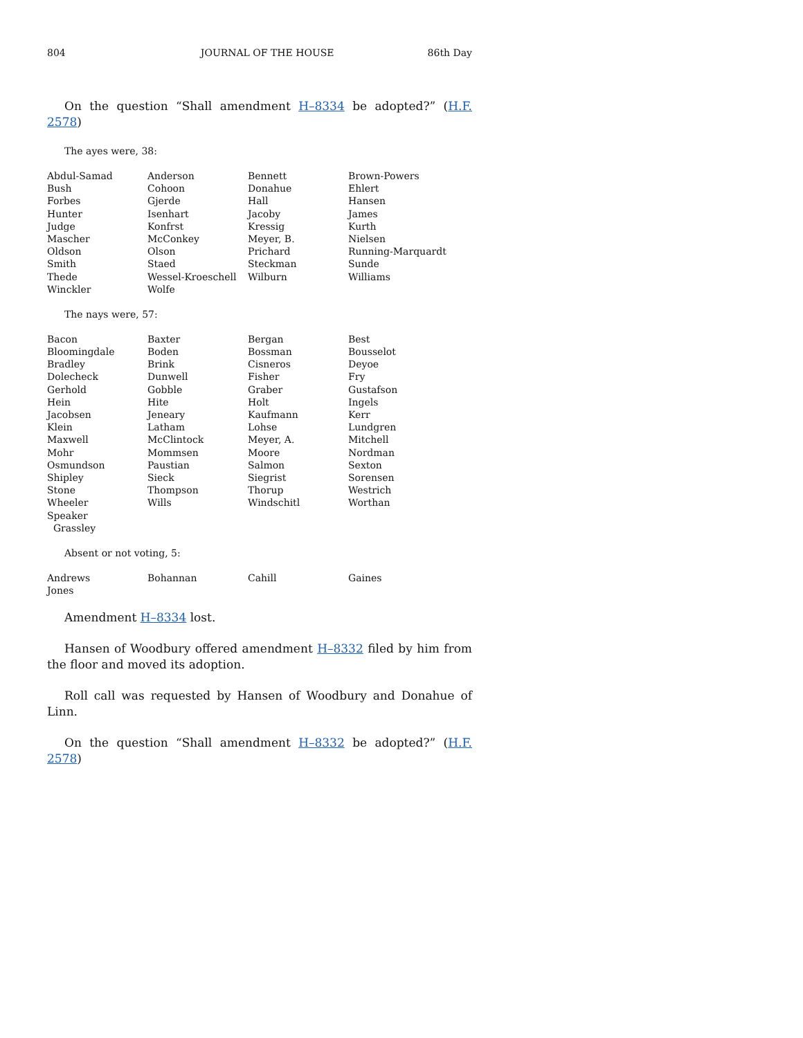804 JOURNAL OF THE HOUSE 86th Day
On the question “Shall amendment H–8334 be adopted?” (H.F. 2578)
The ayes were, 38:
| Abdul-Samad | Anderson | Bennett | Brown-Powers |
| Bush | Cohoon | Donahue | Ehlert |
| Forbes | Gjerde | Hall | Hansen |
| Hunter | Isenhart | Jacoby | James |
| Judge | Konfrst | Kressig | Kurth |
| Mascher | McConkey | Meyer, B. | Nielsen |
| Oldson | Olson | Prichard | Running-Marquardt |
| Smith | Staed | Steckman | Sunde |
| Thede | Wessel-Kroeschell | Wilburn | Williams |
| Winckler | Wolfe | | |
The nays were, 57:
| Bacon | Baxter | Bergan | Best |
| Bloomingdale | Boden | Bossman | Bousselot |
| Bradley | Brink | Cisneros | Deyoe |
| Dolecheck | Dunwell | Fisher | Fry |
| Gerhold | Gobble | Graber | Gustafson |
| Hein | Hite | Holt | Ingels |
| Jacobsen | Jeneary | Kaufmann | Kerr |
| Klein | Latham | Lohse | Lundgren |
| Maxwell | McClintock | Meyer, A. | Mitchell |
| Mohr | Mommsen | Moore | Nordman |
| Osmundson | Paustian | Salmon | Sexton |
| Shipley | Sieck | Siegrist | Sorensen |
| Stone | Thompson | Thorup | Westrich |
| Wheeler | Wills | Windschitl | Worthan |
| Speaker | | | |
| Grassley | | | |
Absent or not voting, 5:
| Andrews | Bohannan | Cahill | Gaines |
| Jones | | | |
Amendment H–8334 lost.
Hansen of Woodbury offered amendment H–8332 filed by him from the floor and moved its adoption.
Roll call was requested by Hansen of Woodbury and Donahue of Linn.
On the question “Shall amendment H–8332 be adopted?” (H.F. 2578)